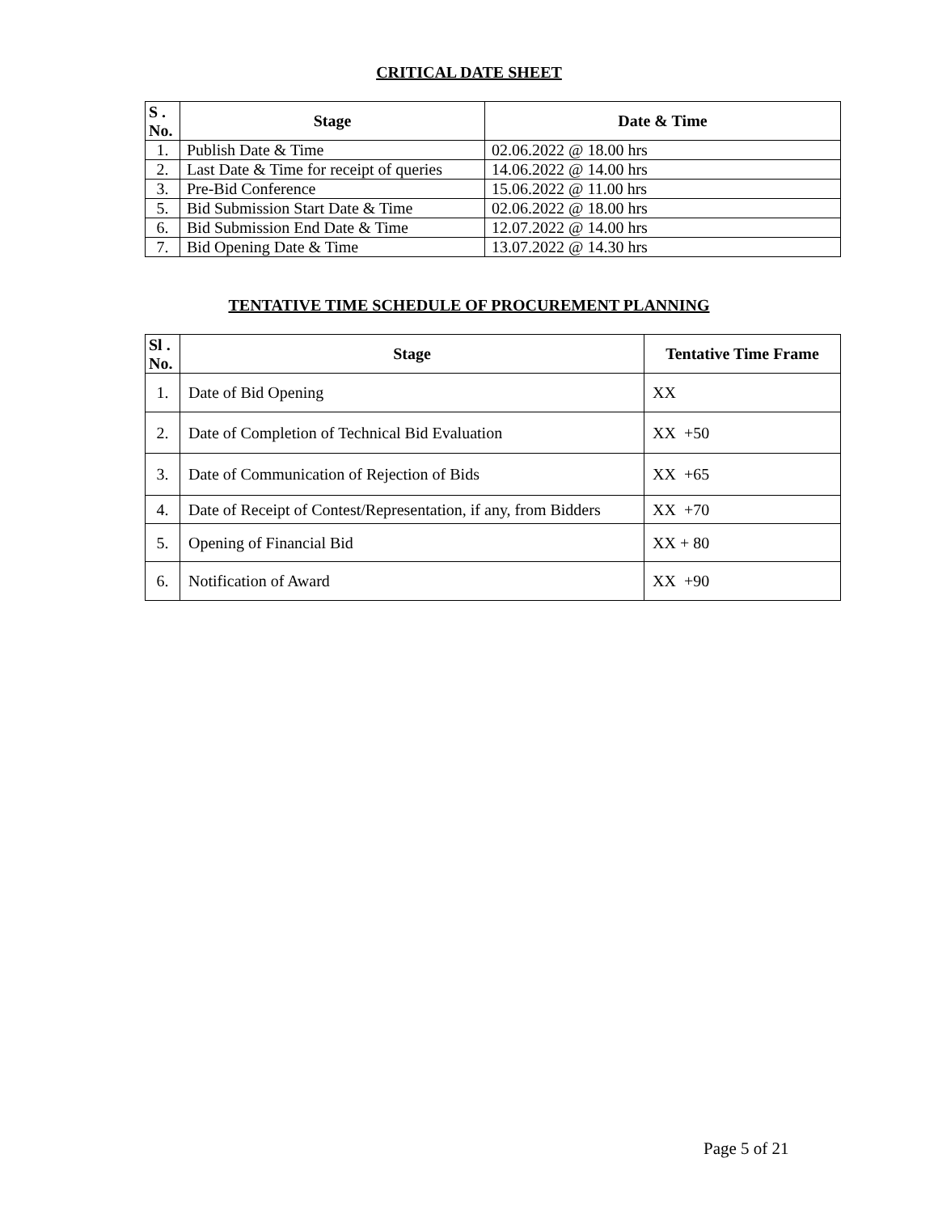CRITICAL DATE SHEET
| S . No. | Stage | Date & Time |
| --- | --- | --- |
| 1. | Publish Date & Time | 02.06.2022 @ 18.00 hrs |
| 2. | Last Date & Time for receipt of queries | 14.06.2022 @ 14.00 hrs |
| 3. | Pre-Bid Conference | 15.06.2022 @ 11.00 hrs |
| 5. | Bid Submission Start Date & Time | 02.06.2022 @ 18.00 hrs |
| 6. | Bid Submission End Date & Time | 12.07.2022 @ 14.00 hrs |
| 7. | Bid Opening Date & Time | 13.07.2022 @ 14.30 hrs |
TENTATIVE TIME SCHEDULE OF PROCUREMENT PLANNING
| Sl . No. | Stage | Tentative Time Frame |
| --- | --- | --- |
| 1. | Date of Bid Opening | XX |
| 2. | Date of Completion of Technical Bid Evaluation | XX +50 |
| 3. | Date of Communication of Rejection of Bids | XX +65 |
| 4. | Date of Receipt of Contest/Representation, if any, from Bidders | XX +70 |
| 5. | Opening of Financial Bid | XX + 80 |
| 6. | Notification of Award | XX +90 |
Page 5 of 21